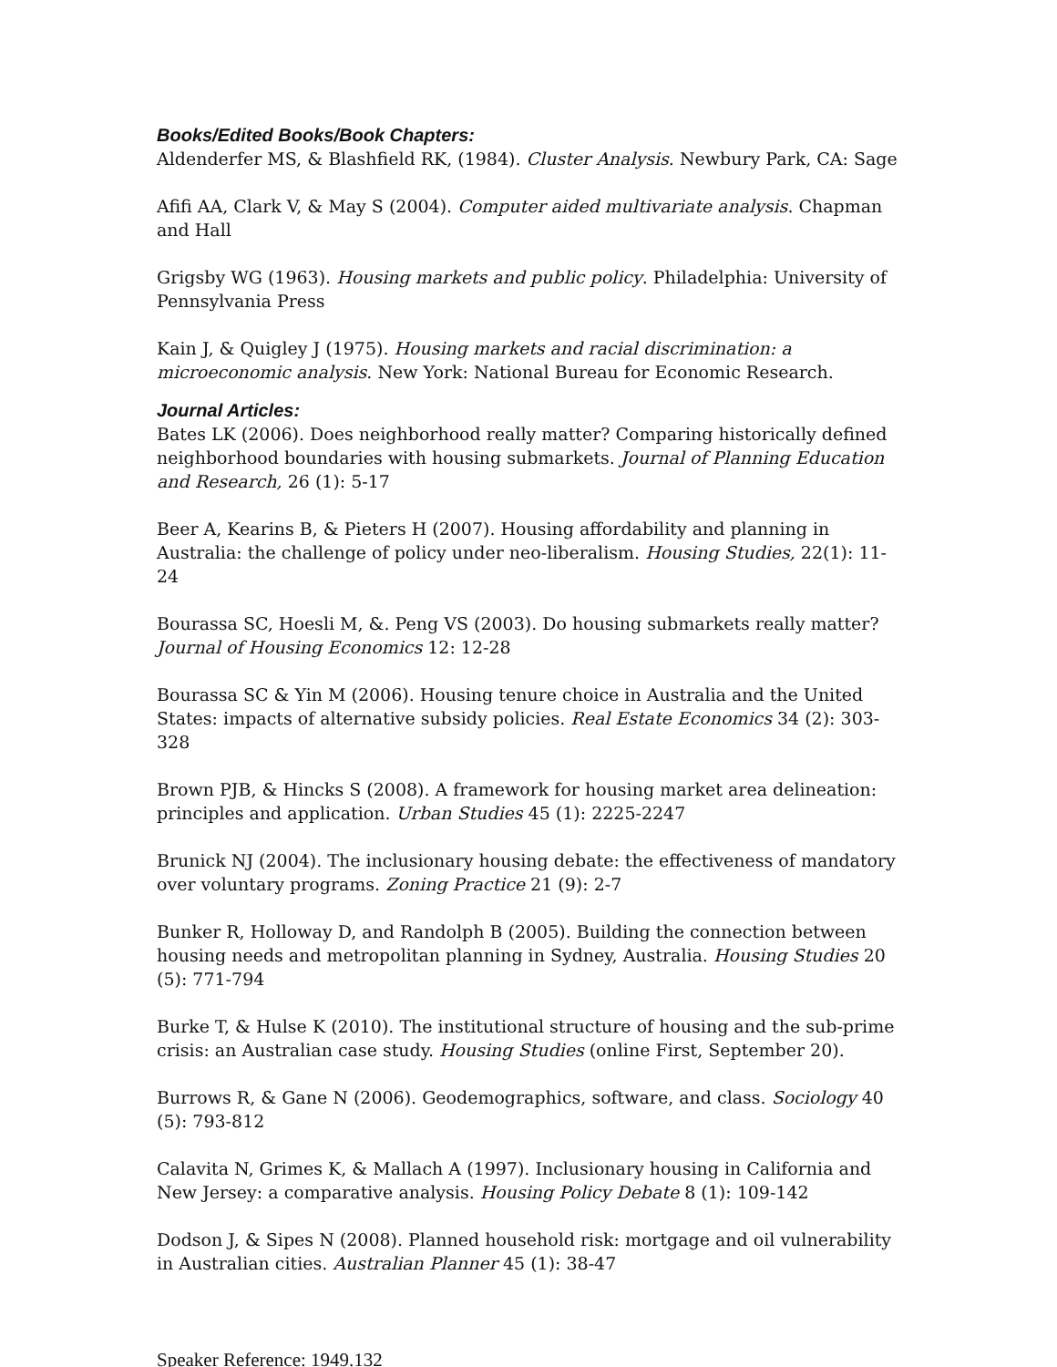Books/Edited Books/Book Chapters:
Aldenderfer MS, & Blashfield RK, (1984). Cluster Analysis. Newbury Park, CA: Sage
Afifi AA, Clark V, & May S (2004). Computer aided multivariate analysis. Chapman and Hall
Grigsby WG (1963). Housing markets and public policy. Philadelphia: University of Pennsylvania Press
Kain J, & Quigley J (1975). Housing markets and racial discrimination: a microeconomic analysis. New York: National Bureau for Economic Research.
Journal Articles:
Bates LK (2006). Does neighborhood really matter? Comparing historically defined neighborhood boundaries with housing submarkets. Journal of Planning Education and Research, 26 (1): 5-17
Beer A, Kearins B, & Pieters H (2007). Housing affordability and planning in Australia: the challenge of policy under neo-liberalism. Housing Studies, 22(1): 11-24
Bourassa SC, Hoesli M, &. Peng VS (2003). Do housing submarkets really matter? Journal of Housing Economics 12: 12-28
Bourassa SC & Yin M (2006). Housing tenure choice in Australia and the United States: impacts of alternative subsidy policies. Real Estate Economics 34 (2): 303-328
Brown PJB, & Hincks S (2008). A framework for housing market area delineation: principles and application. Urban Studies 45 (1): 2225-2247
Brunick NJ (2004). The inclusionary housing debate: the effectiveness of mandatory over voluntary programs. Zoning Practice 21 (9): 2-7
Bunker R, Holloway D, and Randolph B (2005). Building the connection between housing needs and metropolitan planning in Sydney, Australia. Housing Studies 20 (5): 771-794
Burke T, & Hulse K (2010). The institutional structure of housing and the sub-prime crisis: an Australian case study. Housing Studies (online First, September 20).
Burrows R, & Gane N (2006). Geodemographics, software, and class. Sociology 40 (5): 793-812
Calavita N, Grimes K, & Mallach A (1997). Inclusionary housing in California and New Jersey: a comparative analysis. Housing Policy Debate 8 (1): 109-142
Dodson J, & Sipes N (2008). Planned household risk: mortgage and oil vulnerability in Australian cities. Australian Planner 45 (1): 38-47
Speaker Reference: 1949.132